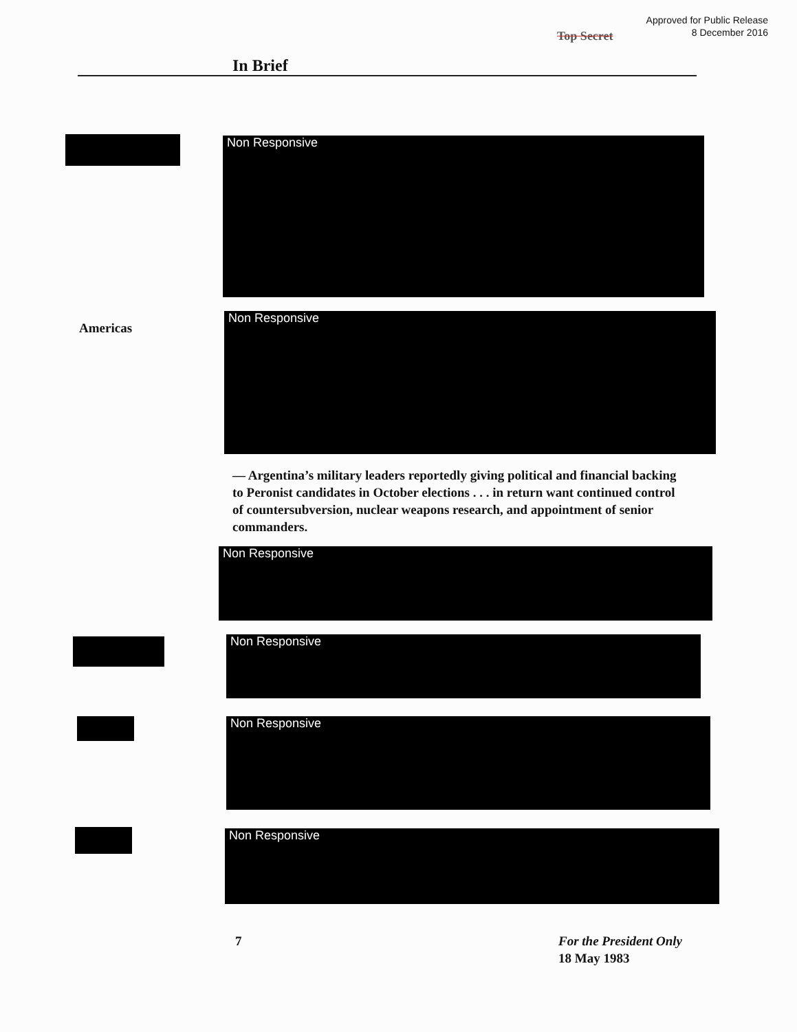Approved for Public Release
8 December 2016
Top Secret
In Brief
Non Responsive
Americas
Non Responsive
— Argentina’s military leaders reportedly giving political and financial backing to Peronist candidates in October elections . . . in return want continued control of countersubversion, nuclear weapons research, and appointment of senior commanders.
Non Responsive
Non Responsive
Non Responsive
Non Responsive
7
For the President Only
18 May 1983